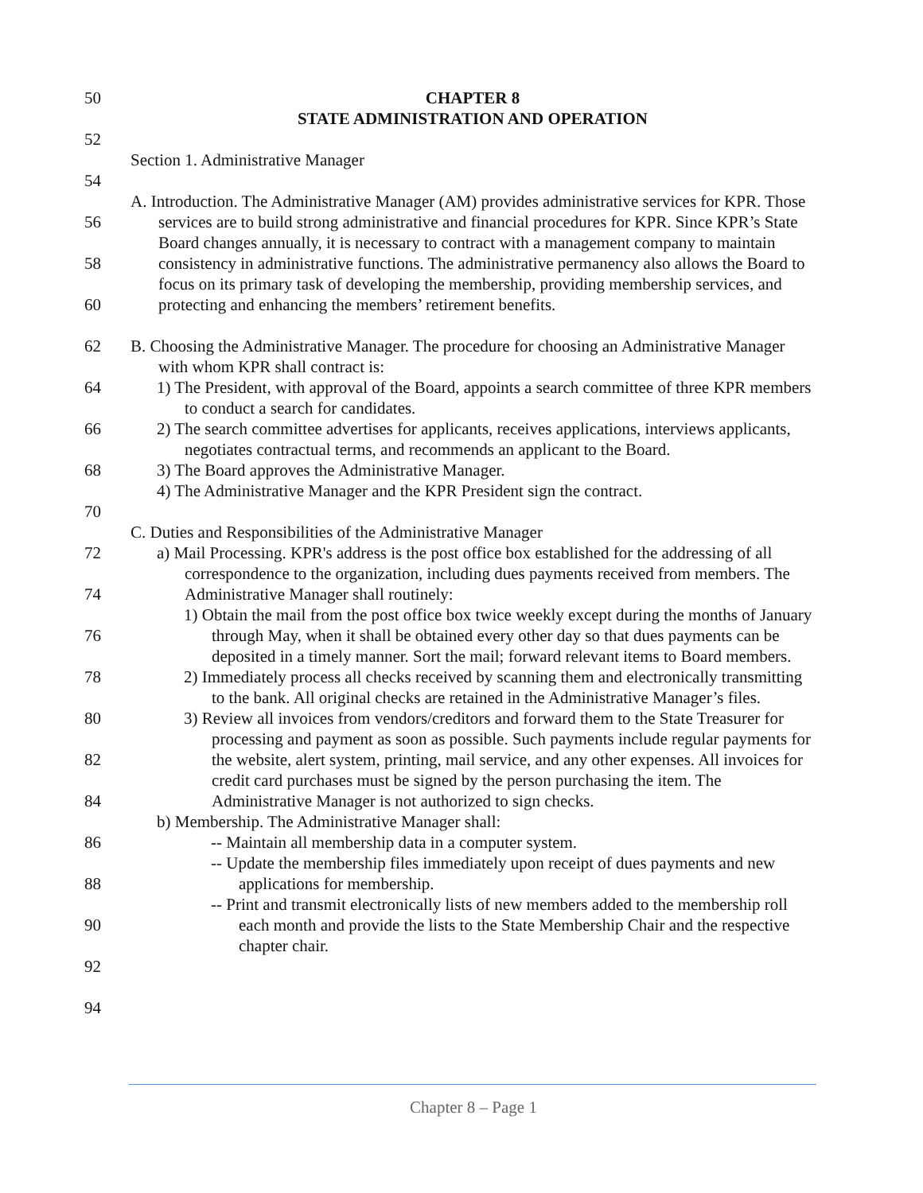50
52
54
56
58
60
62
64
66
68
70
72
74
76
78
80
82
84
86
88
90
92
94
CHAPTER 8
STATE ADMINISTRATION AND OPERATION
Section 1. Administrative Manager
A. Introduction. The Administrative Manager (AM) provides administrative services for KPR. Those services are to build strong administrative and financial procedures for KPR. Since KPR’s State Board changes annually, it is necessary to contract with a management company to maintain consistency in administrative functions. The administrative permanency also allows the Board to focus on its primary task of developing the membership, providing membership services, and protecting and enhancing the members’ retirement benefits.
B. Choosing the Administrative Manager. The procedure for choosing an Administrative Manager with whom KPR shall contract is:
1) The President, with approval of the Board, appoints a search committee of three KPR members to conduct a search for candidates.
2) The search committee advertises for applicants, receives applications, interviews applicants, negotiates contractual terms, and recommends an applicant to the Board.
3) The Board approves the Administrative Manager.
4) The Administrative Manager and the KPR President sign the contract.
C. Duties and Responsibilities of the Administrative Manager
a) Mail Processing. KPR's address is the post office box established for the addressing of all correspondence to the organization, including dues payments received from members. The Administrative Manager shall routinely:
1) Obtain the mail from the post office box twice weekly except during the months of January through May, when it shall be obtained every other day so that dues payments can be deposited in a timely manner. Sort the mail; forward relevant items to Board members.
2) Immediately process all checks received by scanning them and electronically transmitting to the bank. All original checks are retained in the Administrative Manager’s files.
3) Review all invoices from vendors/creditors and forward them to the State Treasurer for processing and payment as soon as possible. Such payments include regular payments for the website, alert system, printing, mail service, and any other expenses. All invoices for credit card purchases must be signed by the person purchasing the item. The Administrative Manager is not authorized to sign checks.
b) Membership. The Administrative Manager shall:
-- Maintain all membership data in a computer system.
-- Update the membership files immediately upon receipt of dues payments and new applications for membership.
-- Print and transmit electronically lists of new members added to the membership roll each month and provide the lists to the State Membership Chair and the respective chapter chair.
Chapter 8 – Page 1